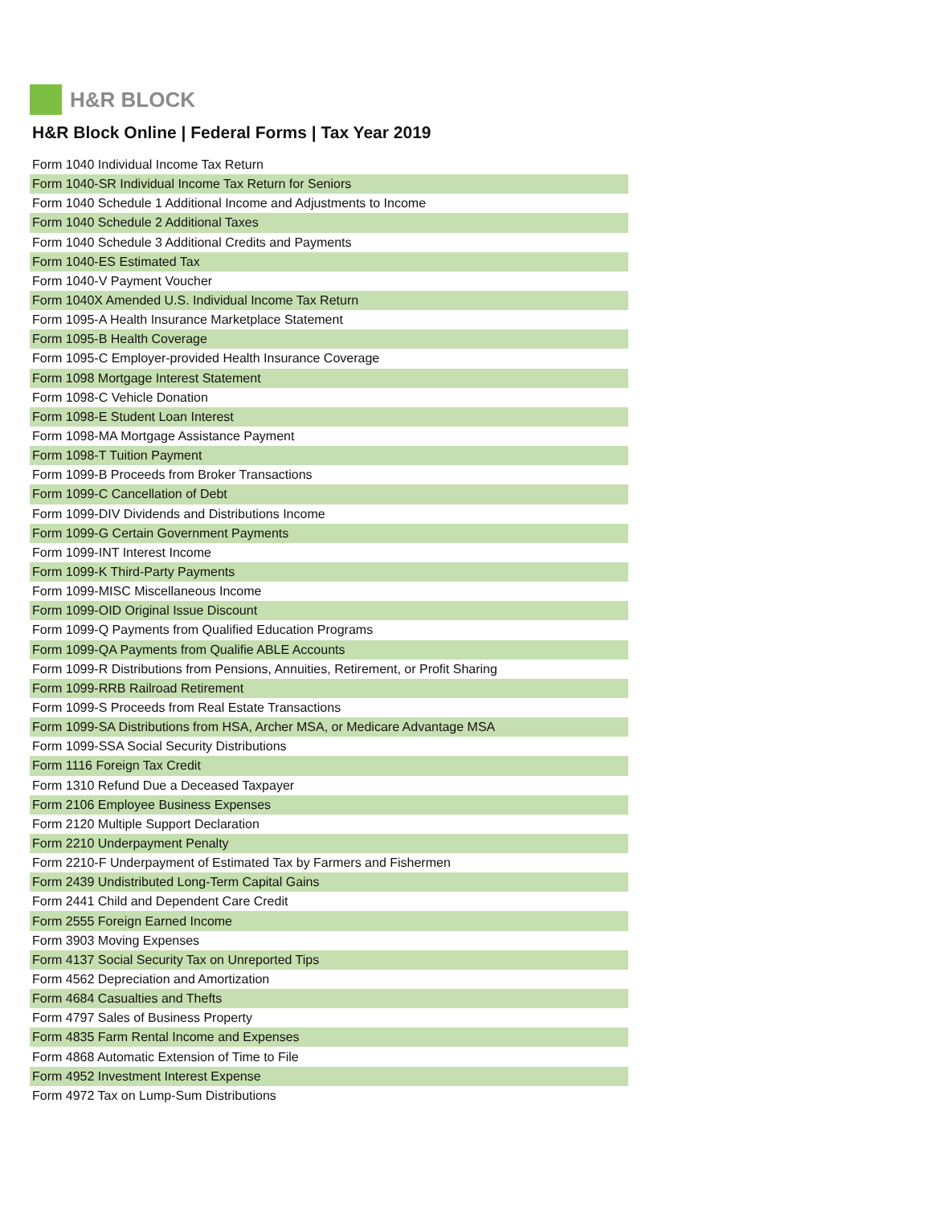H&R BLOCK
H&R Block Online | Federal Forms | Tax Year 2019
| Form 1040 Individual Income Tax Return |
| Form 1040-SR Individual Income Tax Return for Seniors |
| Form 1040 Schedule 1 Additional Income and Adjustments to Income |
| Form 1040 Schedule 2 Additional Taxes |
| Form 1040 Schedule 3 Additional Credits and Payments |
| Form 1040-ES Estimated Tax |
| Form 1040-V Payment Voucher |
| Form 1040X Amended U.S. Individual Income Tax Return |
| Form 1095-A Health Insurance Marketplace Statement |
| Form 1095-B Health Coverage |
| Form 1095-C Employer-provided Health Insurance Coverage |
| Form 1098 Mortgage Interest Statement |
| Form 1098-C Vehicle Donation |
| Form 1098-E Student Loan Interest |
| Form 1098-MA Mortgage Assistance Payment |
| Form 1098-T Tuition Payment |
| Form 1099-B Proceeds from Broker Transactions |
| Form 1099-C Cancellation of Debt |
| Form 1099-DIV Dividends and Distributions Income |
| Form 1099-G Certain Government Payments |
| Form 1099-INT Interest Income |
| Form 1099-K Third-Party Payments |
| Form 1099-MISC Miscellaneous Income |
| Form 1099-OID Original Issue Discount |
| Form 1099-Q Payments from Qualified Education Programs |
| Form 1099-QA Payments from Qualifie ABLE Accounts |
| Form 1099-R Distributions from Pensions, Annuities, Retirement, or Profit Sharing |
| Form 1099-RRB Railroad Retirement |
| Form 1099-S Proceeds from Real Estate Transactions |
| Form 1099-SA Distributions from HSA, Archer MSA, or Medicare Advantage MSA |
| Form 1099-SSA Social Security Distributions |
| Form 1116 Foreign Tax Credit |
| Form 1310 Refund Due a Deceased Taxpayer |
| Form 2106 Employee Business Expenses |
| Form 2120 Multiple Support Declaration |
| Form 2210 Underpayment Penalty |
| Form 2210-F Underpayment of Estimated Tax by Farmers and Fishermen |
| Form 2439 Undistributed Long-Term Capital Gains |
| Form 2441 Child and Dependent Care Credit |
| Form 2555 Foreign Earned Income |
| Form 3903 Moving Expenses |
| Form 4137 Social Security Tax on Unreported Tips |
| Form 4562 Depreciation and Amortization |
| Form 4684 Casualties and Thefts |
| Form 4797 Sales of Business Property |
| Form 4835 Farm Rental Income and Expenses |
| Form 4868 Automatic Extension of Time to File |
| Form 4952 Investment Interest Expense |
| Form 4972 Tax on Lump-Sum Distributions |